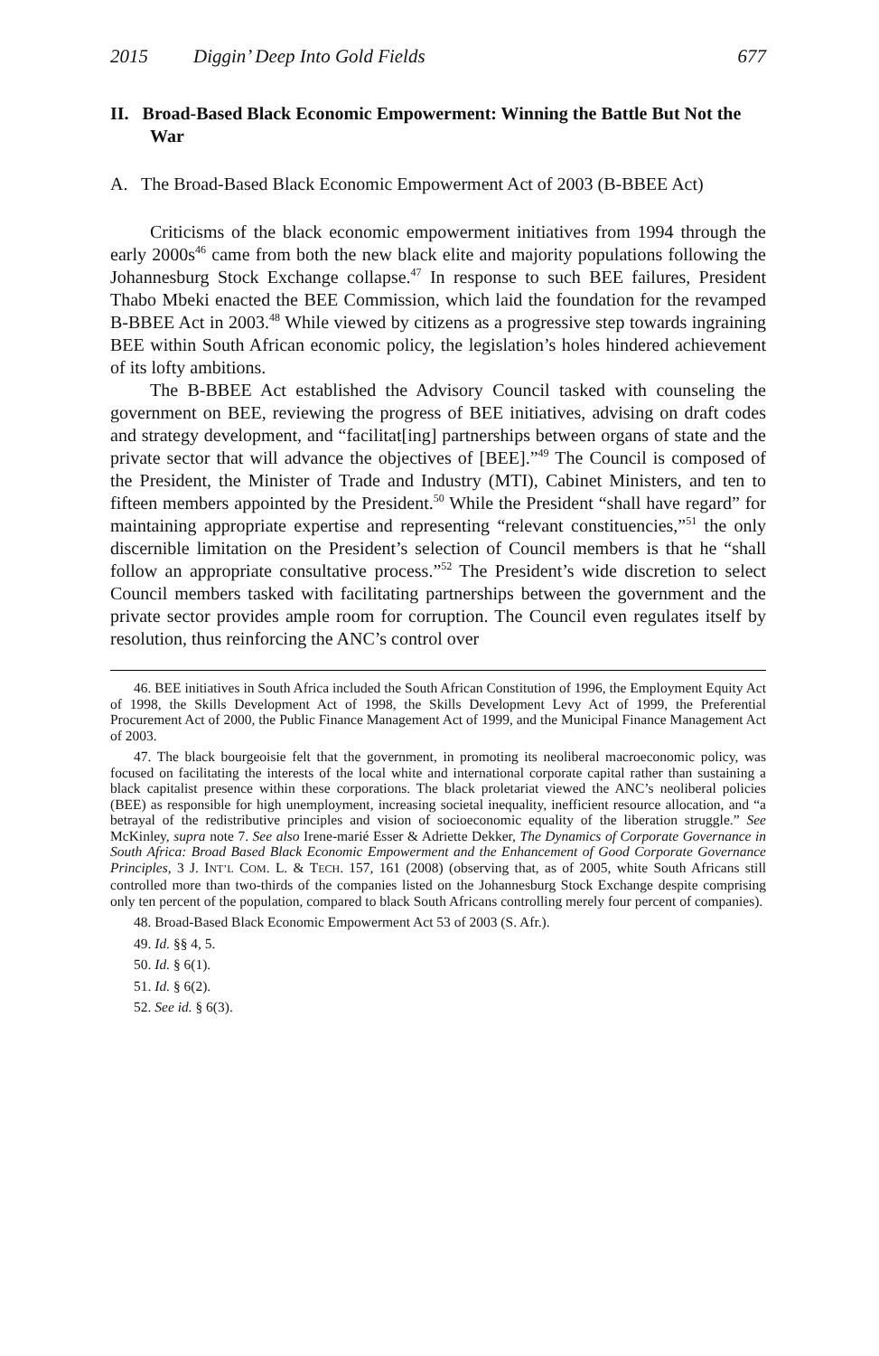2015 Diggin’ Deep Into Gold Fields 677
II. Broad-Based Black Economic Empowerment: Winning the Battle But Not the War
A. The Broad-Based Black Economic Empowerment Act of 2003 (B-BBEE Act)
Criticisms of the black economic empowerment initiatives from 1994 through the early 2000s<sup>46</sup> came from both the new black elite and majority populations following the Johannesburg Stock Exchange collapse.<sup>47</sup> In response to such BEE failures, President Thabo Mbeki enacted the BEE Commission, which laid the foundation for the revamped B-BBEE Act in 2003.<sup>48</sup> While viewed by citizens as a progressive step towards ingraining BEE within South African economic policy, the legislation’s holes hindered achievement of its lofty ambitions.
The B-BBEE Act established the Advisory Council tasked with counseling the government on BEE, reviewing the progress of BEE initiatives, advising on draft codes and strategy development, and “facilitat[ing] partnerships between organs of state and the private sector that will advance the objectives of [BEE].”<sup>49</sup> The Council is composed of the President, the Minister of Trade and Industry (MTI), Cabinet Ministers, and ten to fifteen members appointed by the President.<sup>50</sup> While the President “shall have regard” for maintaining appropriate expertise and representing “relevant constituencies,”<sup>51</sup> the only discernible limitation on the President’s selection of Council members is that he “shall follow an appropriate consultative process.”<sup>52</sup> The President’s wide discretion to select Council members tasked with facilitating partnerships between the government and the private sector provides ample room for corruption. The Council even regulates itself by resolution, thus reinforcing the ANC’s control over
46. BEE initiatives in South Africa included the South African Constitution of 1996, the Employment Equity Act of 1998, the Skills Development Act of 1998, the Skills Development Levy Act of 1999, the Preferential Procurement Act of 2000, the Public Finance Management Act of 1999, and the Municipal Finance Management Act of 2003.
47. The black bourgeoisie felt that the government, in promoting its neoliberal macroeconomic policy, was focused on facilitating the interests of the local white and international corporate capital rather than sustaining a black capitalist presence within these corporations. The black proletariat viewed the ANC’s neoliberal policies (BEE) as responsible for high unemployment, increasing societal inequality, inefficient resource allocation, and “a betrayal of the redistributive principles and vision of socioeconomic equality of the liberation struggle.” See McKinley, supra note 7. See also Irene-marié Esser & Adriette Dekker, The Dynamics of Corporate Governance in South Africa: Broad Based Black Economic Empowerment and the Enhancement of Good Corporate Governance Principles, 3 J. INT’L COM. L. & TECH. 157, 161 (2008) (observing that, as of 2005, white South Africans still controlled more than two-thirds of the companies listed on the Johannesburg Stock Exchange despite comprising only ten percent of the population, compared to black South Africans controlling merely four percent of companies).
48. Broad-Based Black Economic Empowerment Act 53 of 2003 (S. Afr.).
49. Id. §§ 4, 5.
50. Id. § 6(1).
51. Id. § 6(2).
52. See id. § 6(3).